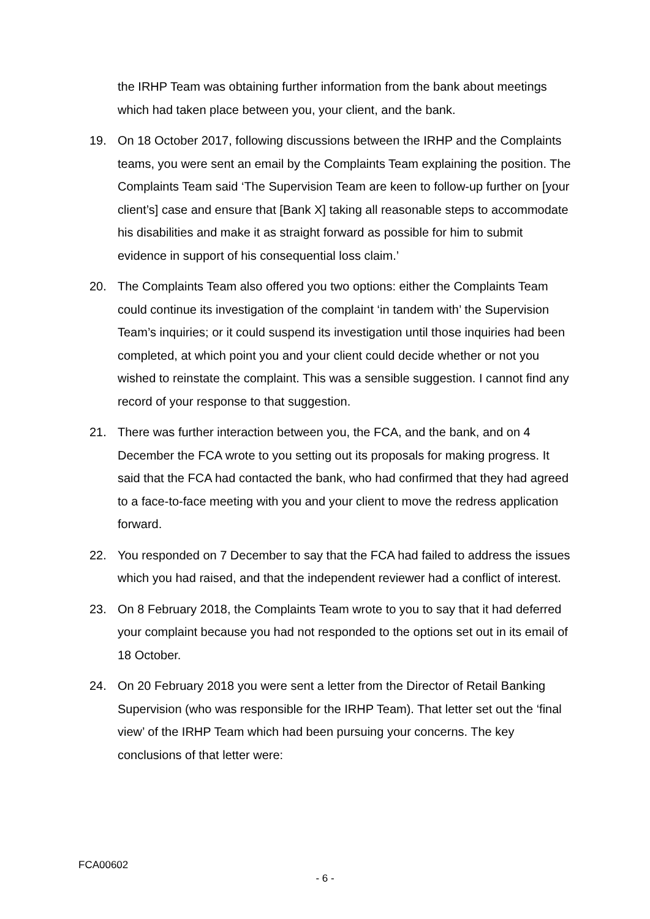the IRHP Team was obtaining further information from the bank about meetings which had taken place between you, your client, and the bank.
19. On 18 October 2017, following discussions between the IRHP and the Complaints teams, you were sent an email by the Complaints Team explaining the position. The Complaints Team said ‘The Supervision Team are keen to follow-up further on [your client’s] case and ensure that [Bank X] taking all reasonable steps to accommodate his disabilities and make it as straight forward as possible for him to submit evidence in support of his consequential loss claim.’
20. The Complaints Team also offered you two options: either the Complaints Team could continue its investigation of the complaint ‘in tandem with’ the Supervision Team’s inquiries; or it could suspend its investigation until those inquiries had been completed, at which point you and your client could decide whether or not you wished to reinstate the complaint. This was a sensible suggestion. I cannot find any record of your response to that suggestion.
21. There was further interaction between you, the FCA, and the bank, and on 4 December the FCA wrote to you setting out its proposals for making progress. It said that the FCA had contacted the bank, who had confirmed that they had agreed to a face-to-face meeting with you and your client to move the redress application forward.
22. You responded on 7 December to say that the FCA had failed to address the issues which you had raised, and that the independent reviewer had a conflict of interest.
23. On 8 February 2018, the Complaints Team wrote to you to say that it had deferred your complaint because you had not responded to the options set out in its email of 18 October.
24. On 20 February 2018 you were sent a letter from the Director of Retail Banking Supervision (who was responsible for the IRHP Team). That letter set out the ‘final view’ of the IRHP Team which had been pursuing your concerns. The key conclusions of that letter were:
FCA00602
- 6 -